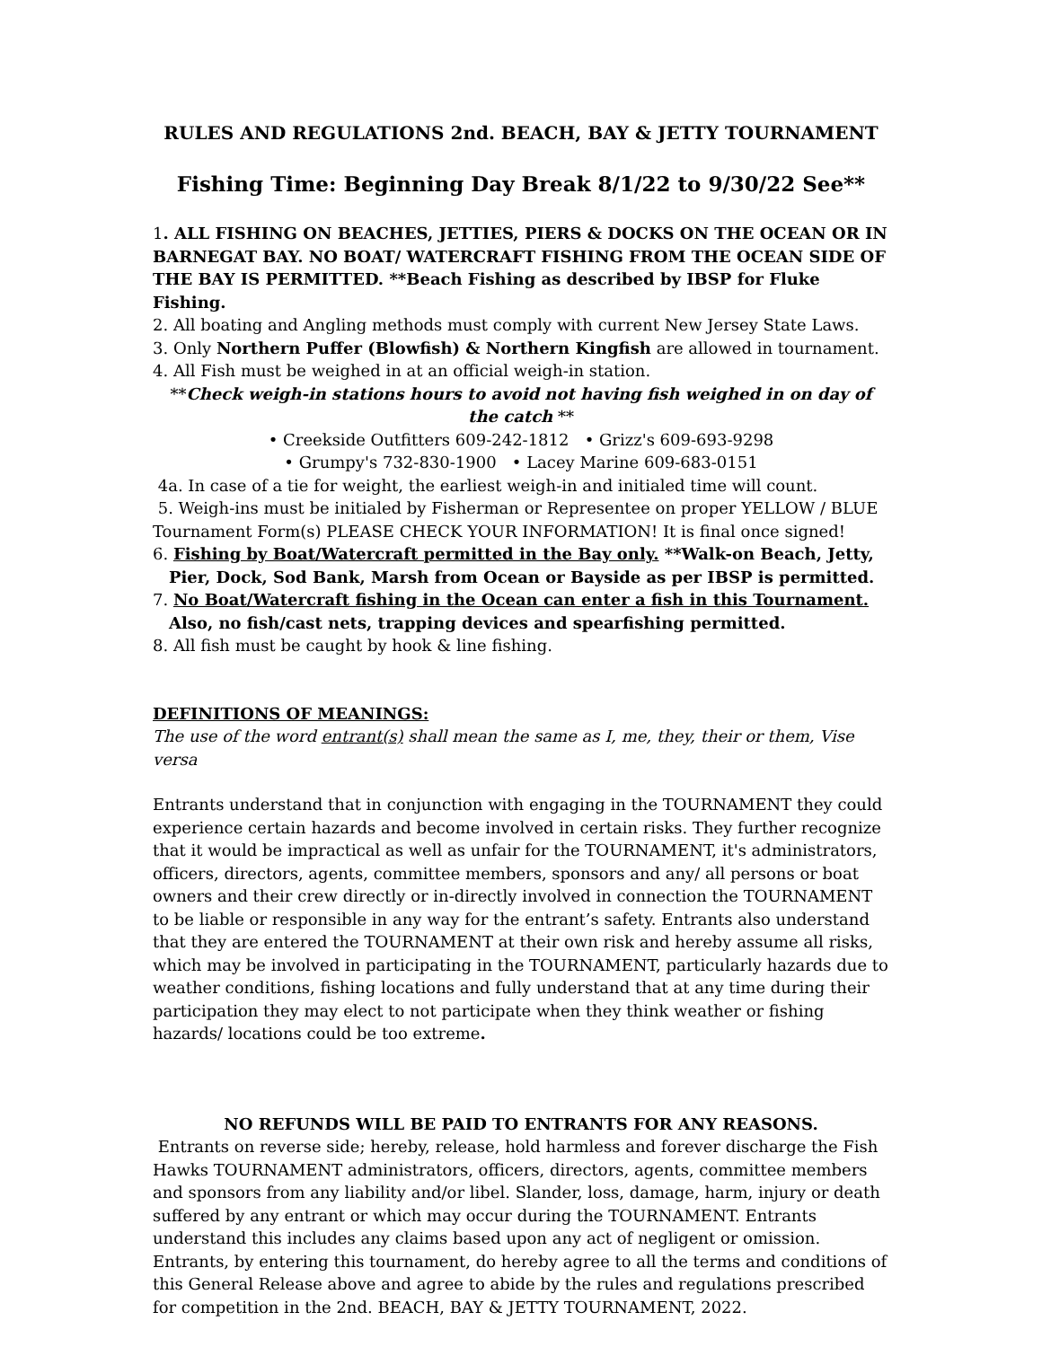RULES AND REGULATIONS 2nd. BEACH, BAY & JETTY TOURNAMENT
Fishing Time: Beginning Day Break 8/1/22 to 9/30/22 See**
1. ALL FISHING ON BEACHES, JETTIES, PIERS & DOCKS ON THE OCEAN OR IN BARNEGAT BAY. NO BOAT/ WATERCRAFT FISHING FROM THE OCEAN SIDE OF THE BAY IS PERMITTED. **Beach Fishing as described by IBSP for Fluke Fishing.
2. All boating and Angling methods must comply with current New Jersey State Laws.
3. Only Northern Puffer (Blowfish) & Northern Kingfish are allowed in tournament.
4. All Fish must be weighed in at an official weigh-in station.
**Check weigh-in stations hours to avoid not having fish weighed in on day of the catch **
• Creekside Outfitters 609-242-1812 • Grizz's 609-693-9298
• Grumpy's 732-830-1900 • Lacey Marine 609-683-0151
4a. In case of a tie for weight, the earliest weigh-in and initialed time will count.
5. Weigh-ins must be initialed by Fisherman or Representee on proper YELLOW / BLUE Tournament Form(s) PLEASE CHECK YOUR INFORMATION! It is final once signed!
6. Fishing by Boat/Watercraft permitted in the Bay only. **Walk-on Beach, Jetty,
Pier, Dock, Sod Bank, Marsh from Ocean or Bayside as per IBSP is permitted.
7. No Boat/Watercraft fishing in the Ocean can enter a fish in this Tournament.
Also, no fish/cast nets, trapping devices and spearfishing permitted.
8. All fish must be caught by hook & line fishing.
DEFINITIONS OF MEANINGS:
The use of the word entrant(s) shall mean the same as I, me, they, their or them, Vise versa
Entrants understand that in conjunction with engaging in the TOURNAMENT they could experience certain hazards and become involved in certain risks. They further recognize that it would be impractical as well as unfair for the TOURNAMENT, it's administrators, officers, directors, agents, committee members, sponsors and any/ all persons or boat owners and their crew directly or in-directly involved in connection the TOURNAMENT to be liable or responsible in any way for the entrant’s safety. Entrants also understand that they are entered the TOURNAMENT at their own risk and hereby assume all risks, which may be involved in participating in the TOURNAMENT, particularly hazards due to weather conditions, fishing locations and fully understand that at any time during their participation they may elect to not participate when they think weather or fishing hazards/ locations could be too extreme.
NO REFUNDS WILL BE PAID TO ENTRANTS FOR ANY REASONS.
Entrants on reverse side; hereby, release, hold harmless and forever discharge the Fish Hawks TOURNAMENT administrators, officers, directors, agents, committee members and sponsors from any liability and/or libel. Slander, loss, damage, harm, injury or death suffered by any entrant or which may occur during the TOURNAMENT. Entrants understand this includes any claims based upon any act of negligent or omission. Entrants, by entering this tournament, do hereby agree to all the terms and conditions of this General Release above and agree to abide by the rules and regulations prescribed for competition in the 2nd. BEACH, BAY & JETTY TOURNAMENT, 2022.